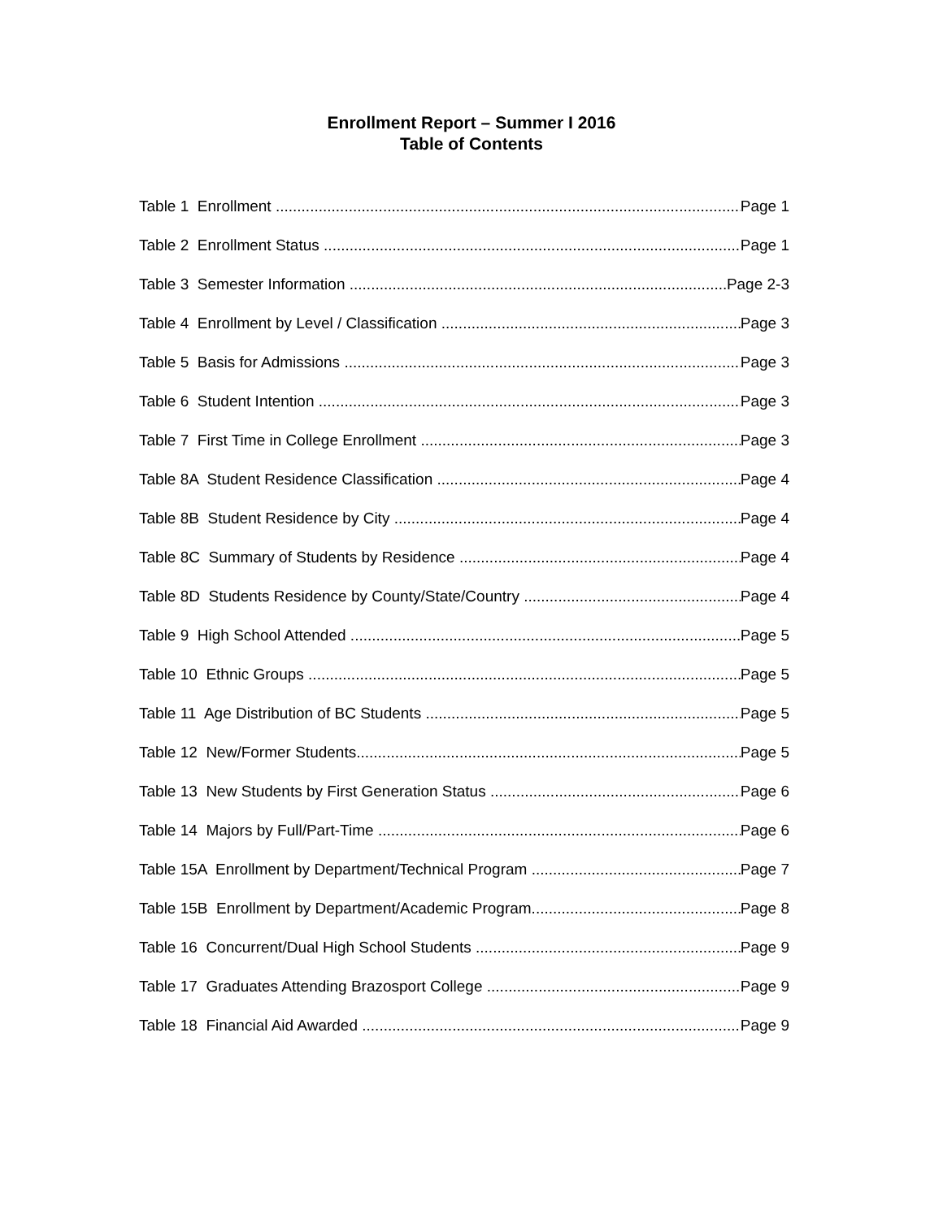Enrollment Report – Summer I 2016
Table of Contents
Table 1 Enrollment Page 1
Table 2 Enrollment Status Page 1
Table 3 Semester Information Page 2-3
Table 4 Enrollment by Level / Classification Page 3
Table 5 Basis for Admissions Page 3
Table 6 Student Intention Page 3
Table 7 First Time in College Enrollment Page 3
Table 8A Student Residence Classification Page 4
Table 8B Student Residence by City Page 4
Table 8C Summary of Students by Residence Page 4
Table 8D Students Residence by County/State/Country Page 4
Table 9 High School Attended Page 5
Table 10 Ethnic Groups Page 5
Table 11 Age Distribution of BC Students Page 5
Table 12 New/Former Students Page 5
Table 13 New Students by First Generation Status Page 6
Table 14 Majors by Full/Part-Time Page 6
Table 15A Enrollment by Department/Technical Program Page 7
Table 15B Enrollment by Department/Academic Program Page 8
Table 16 Concurrent/Dual High School Students Page 9
Table 17 Graduates Attending Brazosport College Page 9
Table 18 Financial Aid Awarded Page 9